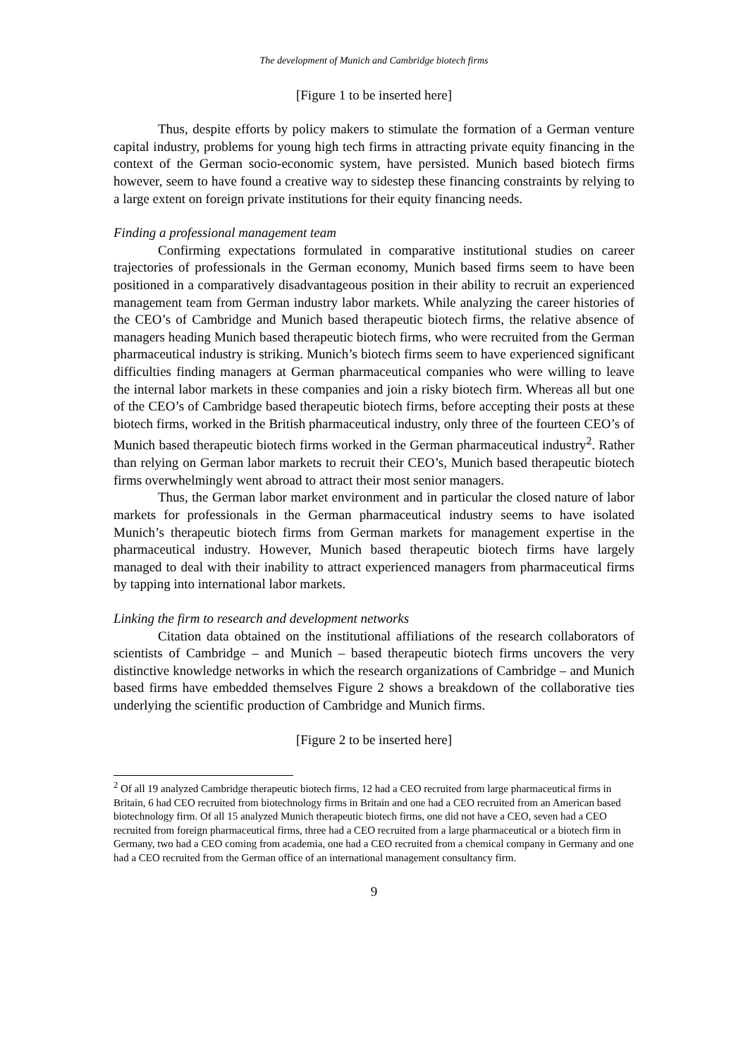The development of Munich and Cambridge biotech firms
[Figure 1 to be inserted here]
Thus, despite efforts by policy makers to stimulate the formation of a German venture capital industry, problems for young high tech firms in attracting private equity financing in the context of the German socio-economic system, have persisted. Munich based biotech firms however, seem to have found a creative way to sidestep these financing constraints by relying to a large extent on foreign private institutions for their equity financing needs.
Finding a professional management team
Confirming expectations formulated in comparative institutional studies on career trajectories of professionals in the German economy, Munich based firms seem to have been positioned in a comparatively disadvantageous position in their ability to recruit an experienced management team from German industry labor markets. While analyzing the career histories of the CEO’s of Cambridge and Munich based therapeutic biotech firms, the relative absence of managers heading Munich based therapeutic biotech firms, who were recruited from the German pharmaceutical industry is striking. Munich’s biotech firms seem to have experienced significant difficulties finding managers at German pharmaceutical companies who were willing to leave the internal labor markets in these companies and join a risky biotech firm. Whereas all but one of the CEO’s of Cambridge based therapeutic biotech firms, before accepting their posts at these biotech firms, worked in the British pharmaceutical industry, only three of the fourteen CEO’s of Munich based therapeutic biotech firms worked in the German pharmaceutical industry<sup>2</sup>. Rather than relying on German labor markets to recruit their CEO’s, Munich based therapeutic biotech firms overwhelmingly went abroad to attract their most senior managers.
Thus, the German labor market environment and in particular the closed nature of labor markets for professionals in the German pharmaceutical industry seems to have isolated Munich’s therapeutic biotech firms from German markets for management expertise in the pharmaceutical industry. However, Munich based therapeutic biotech firms have largely managed to deal with their inability to attract experienced managers from pharmaceutical firms by tapping into international labor markets.
Linking the firm to research and development networks
Citation data obtained on the institutional affiliations of the research collaborators of scientists of Cambridge – and Munich – based therapeutic biotech firms uncovers the very distinctive knowledge networks in which the research organizations of Cambridge – and Munich based firms have embedded themselves Figure 2 shows a breakdown of the collaborative ties underlying the scientific production of Cambridge and Munich firms.
[Figure 2 to be inserted here]
<sup>2</sup> Of all 19 analyzed Cambridge therapeutic biotech firms, 12 had a CEO recruited from large pharmaceutical firms in Britain, 6 had CEO recruited from biotechnology firms in Britain and one had a CEO recruited from an American based biotechnology firm. Of all 15 analyzed Munich therapeutic biotech firms, one did not have a CEO, seven had a CEO recruited from foreign pharmaceutical firms, three had a CEO recruited from a large pharmaceutical or a biotech firm in Germany, two had a CEO coming from academia, one had a CEO recruited from a chemical company in Germany and one had a CEO recruited from the German office of an international management consultancy firm.
9